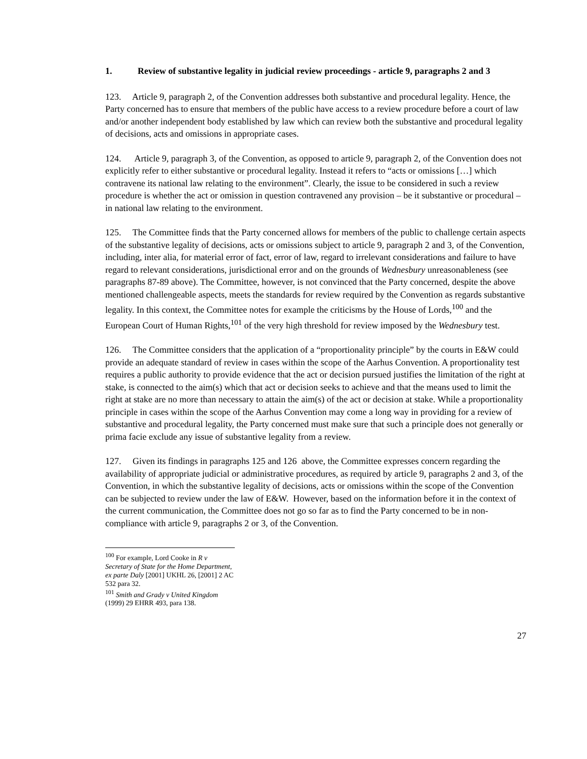1. Review of substantive legality in judicial review proceedings - article 9, paragraphs 2 and 3
123. Article 9, paragraph 2, of the Convention addresses both substantive and procedural legality. Hence, the Party concerned has to ensure that members of the public have access to a review procedure before a court of law and/or another independent body established by law which can review both the substantive and procedural legality of decisions, acts and omissions in appropriate cases.
124. Article 9, paragraph 3, of the Convention, as opposed to article 9, paragraph 2, of the Convention does not explicitly refer to either substantive or procedural legality. Instead it refers to “acts or omissions […] which contravene its national law relating to the environment”. Clearly, the issue to be considered in such a review procedure is whether the act or omission in question contravened any provision – be it substantive or procedural – in national law relating to the environment.
125. The Committee finds that the Party concerned allows for members of the public to challenge certain aspects of the substantive legality of decisions, acts or omissions subject to article 9, paragraph 2 and 3, of the Convention, including, inter alia, for material error of fact, error of law, regard to irrelevant considerations and failure to have regard to relevant considerations, jurisdictional error and on the grounds of Wednesbury unreasonableness (see paragraphs 87-89 above). The Committee, however, is not convinced that the Party concerned, despite the above mentioned challengeable aspects, meets the standards for review required by the Convention as regards substantive legality. In this context, the Committee notes for example the criticisms by the House of Lords,<sup>100</sup> and the European Court of Human Rights,<sup>101</sup> of the very high threshold for review imposed by the Wednesbury test.
126. The Committee considers that the application of a “proportionality principle” by the courts in E&W could provide an adequate standard of review in cases within the scope of the Aarhus Convention. A proportionality test requires a public authority to provide evidence that the act or decision pursued justifies the limitation of the right at stake, is connected to the aim(s) which that act or decision seeks to achieve and that the means used to limit the right at stake are no more than necessary to attain the aim(s) of the act or decision at stake. While a proportionality principle in cases within the scope of the Aarhus Convention may come a long way in providing for a review of substantive and procedural legality, the Party concerned must make sure that such a principle does not generally or prima facie exclude any issue of substantive legality from a review.
127. Given its findings in paragraphs 125 and 126 above, the Committee expresses concern regarding the availability of appropriate judicial or administrative procedures, as required by article 9, paragraphs 2 and 3, of the Convention, in which the substantive legality of decisions, acts or omissions within the scope of the Convention can be subjected to review under the law of E&W. However, based on the information before it in the context of the current communication, the Committee does not go so far as to find the Party concerned to be in non-compliance with article 9, paragraphs 2 or 3, of the Convention.
<sup>100</sup> For example, Lord Cooke in R v Secretary of State for the Home Department, ex parte Daly [2001] UKHL 26, [2001] 2 AC 532 para 32.
<sup>101</sup> Smith and Grady v United Kingdom (1999) 29 EHRR 493, para 138.
27